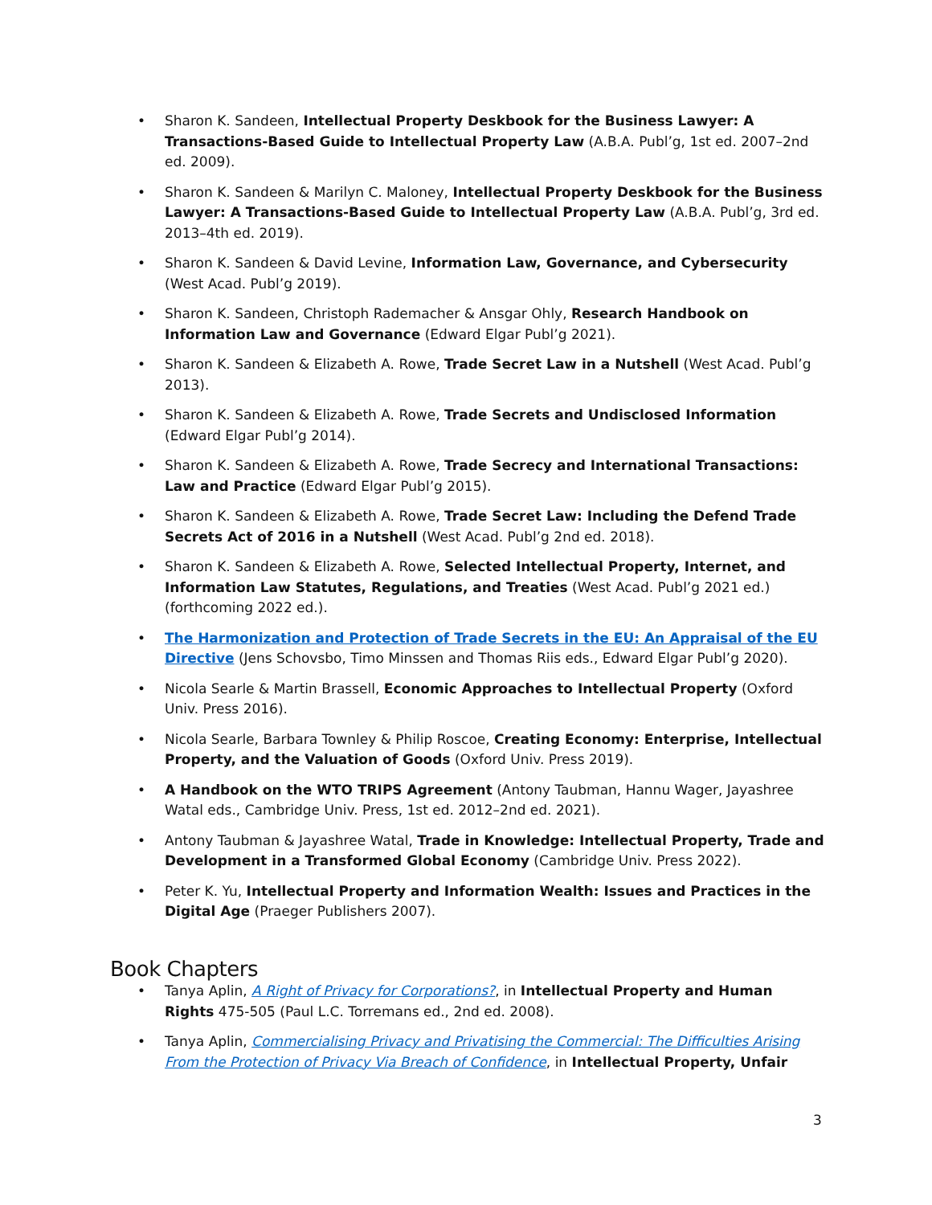• Sharon K. Sandeen, Intellectual Property Deskbook for the Business Lawyer: A Transactions-Based Guide to Intellectual Property Law (A.B.A. Publ’g, 1st ed. 2007–2nd ed. 2009).
• Sharon K. Sandeen & Marilyn C. Maloney, Intellectual Property Deskbook for the Business Lawyer: A Transactions-Based Guide to Intellectual Property Law (A.B.A. Publ’g, 3rd ed. 2013–4th ed. 2019).
• Sharon K. Sandeen & David Levine, Information Law, Governance, and Cybersecurity (West Acad. Publ’g 2019).
• Sharon K. Sandeen, Christoph Rademacher & Ansgar Ohly, Research Handbook on Information Law and Governance (Edward Elgar Publ’g 2021).
• Sharon K. Sandeen & Elizabeth A. Rowe, Trade Secret Law in a Nutshell (West Acad. Publ’g 2013).
• Sharon K. Sandeen & Elizabeth A. Rowe, Trade Secrets and Undisclosed Information (Edward Elgar Publ’g 2014).
• Sharon K. Sandeen & Elizabeth A. Rowe, Trade Secrecy and International Transactions: Law and Practice (Edward Elgar Publ’g 2015).
• Sharon K. Sandeen & Elizabeth A. Rowe, Trade Secret Law: Including the Defend Trade Secrets Act of 2016 in a Nutshell (West Acad. Publ’g 2nd ed. 2018).
• Sharon K. Sandeen & Elizabeth A. Rowe, Selected Intellectual Property, Internet, and Information Law Statutes, Regulations, and Treaties (West Acad. Publ’g 2021 ed.) (forthcoming 2022 ed.).
• The Harmonization and Protection of Trade Secrets in the EU: An Appraisal of the EU Directive (Jens Schovsbo, Timo Minssen and Thomas Riis eds., Edward Elgar Publ’g 2020).
• Nicola Searle & Martin Brassell, Economic Approaches to Intellectual Property (Oxford Univ. Press 2016).
• Nicola Searle, Barbara Townley & Philip Roscoe, Creating Economy: Enterprise, Intellectual Property, and the Valuation of Goods (Oxford Univ. Press 2019).
• A Handbook on the WTO TRIPS Agreement (Antony Taubman, Hannu Wager, Jayashree Watal eds., Cambridge Univ. Press, 1st ed. 2012–2nd ed. 2021).
• Antony Taubman & Jayashree Watal, Trade in Knowledge: Intellectual Property, Trade and Development in a Transformed Global Economy (Cambridge Univ. Press 2022).
• Peter K. Yu, Intellectual Property and Information Wealth: Issues and Practices in the Digital Age (Praeger Publishers 2007).
Book Chapters
• Tanya Aplin, A Right of Privacy for Corporations?, in Intellectual Property and Human Rights 475-505 (Paul L.C. Torremans ed., 2nd ed. 2008).
• Tanya Aplin, Commercialising Privacy and Privatising the Commercial: The Difficulties Arising From the Protection of Privacy Via Breach of Confidence, in Intellectual Property, Unfair
3